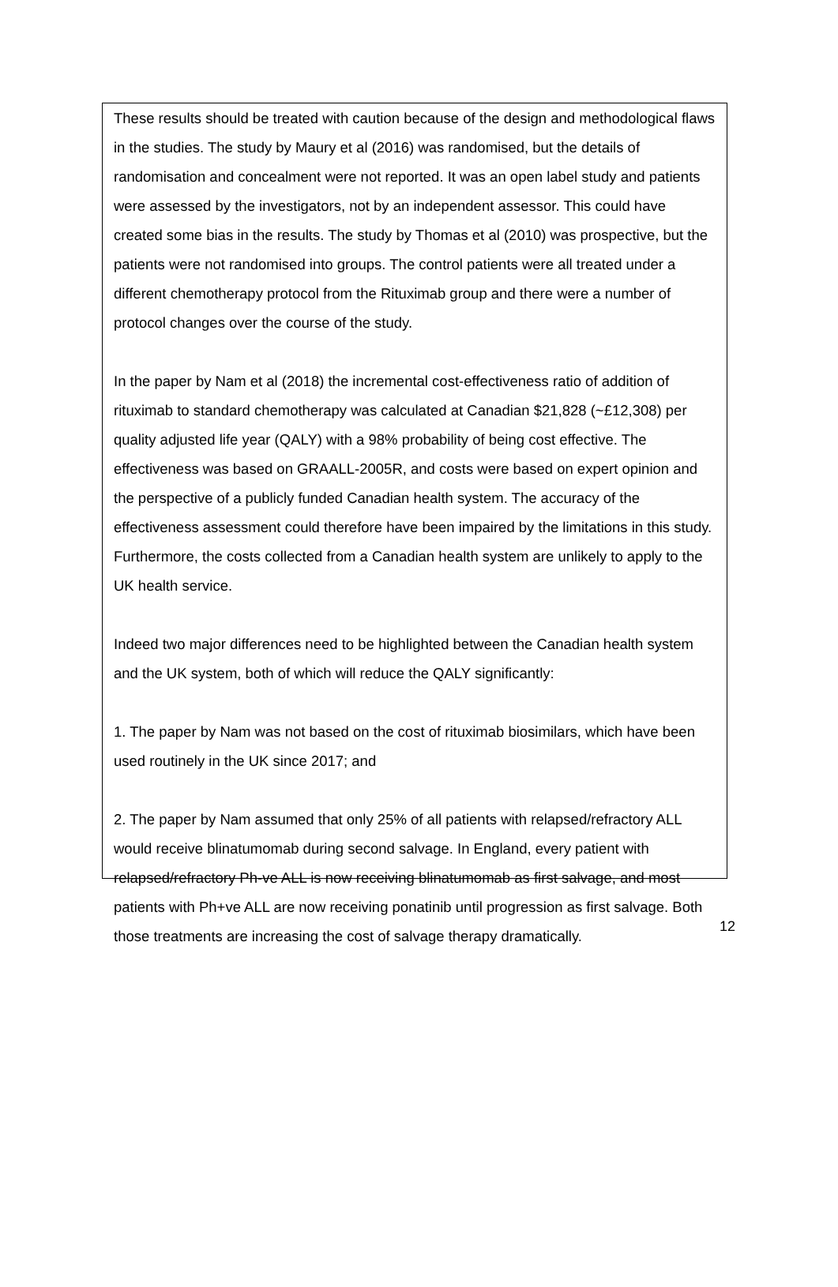These results should be treated with caution because of the design and methodological flaws in the studies. The study by Maury et al (2016) was randomised, but the details of randomisation and concealment were not reported. It was an open label study and patients were assessed by the investigators, not by an independent assessor. This could have created some bias in the results. The study by Thomas et al (2010) was prospective, but the patients were not randomised into groups. The control patients were all treated under a different chemotherapy protocol from the Rituximab group and there were a number of protocol changes over the course of the study.
In the paper by Nam et al (2018) the incremental cost-effectiveness ratio of addition of rituximab to standard chemotherapy was calculated at Canadian $21,828 (~£12,308) per quality adjusted life year (QALY) with a 98% probability of being cost effective. The effectiveness was based on GRAALL-2005R, and costs were based on expert opinion and the perspective of a publicly funded Canadian health system. The accuracy of the effectiveness assessment could therefore have been impaired by the limitations in this study. Furthermore, the costs collected from a Canadian health system are unlikely to apply to the UK health service.
Indeed two major differences need to be highlighted between the Canadian health system and the UK system, both of which will reduce the QALY significantly:
1. The paper by Nam was not based on the cost of rituximab biosimilars, which have been used routinely in the UK since 2017; and
2. The paper by Nam assumed that only 25% of all patients with relapsed/refractory ALL would receive blinatumomab during second salvage. In England, every patient with relapsed/refractory Ph-ve ALL is now receiving blinatumomab as first salvage, and most patients with Ph+ve ALL are now receiving ponatinib until progression as first salvage. Both those treatments are increasing the cost of salvage therapy dramatically.
12